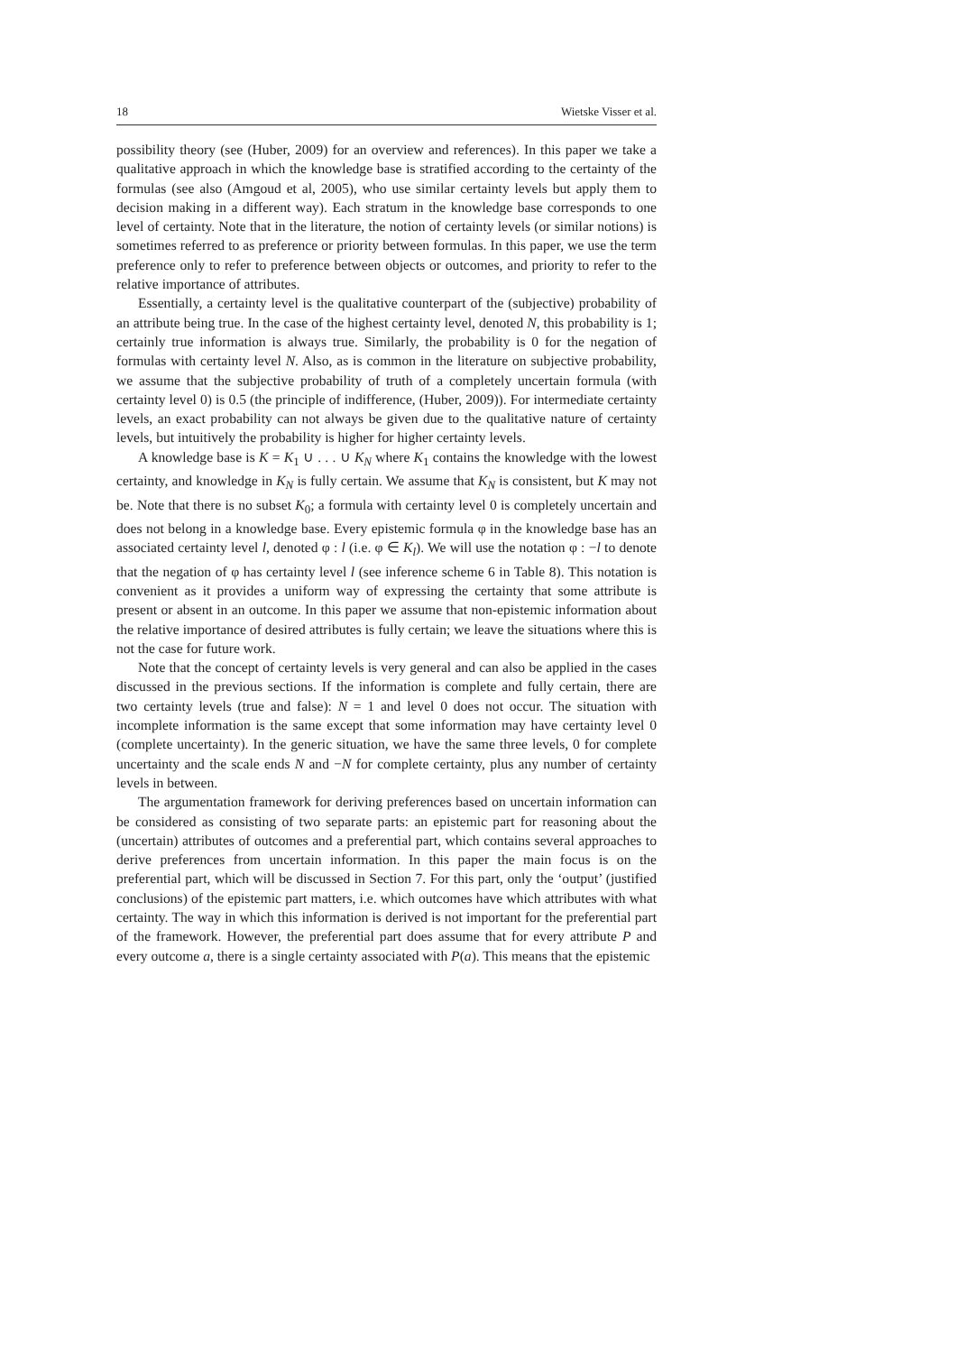18 Wietske Visser et al.
possibility theory (see (Huber, 2009) for an overview and references). In this paper we take a qualitative approach in which the knowledge base is stratified according to the certainty of the formulas (see also (Amgoud et al, 2005), who use similar certainty levels but apply them to decision making in a different way). Each stratum in the knowledge base corresponds to one level of certainty. Note that in the literature, the notion of certainty levels (or similar notions) is sometimes referred to as preference or priority between formulas. In this paper, we use the term preference only to refer to preference between objects or outcomes, and priority to refer to the relative importance of attributes.
Essentially, a certainty level is the qualitative counterpart of the (subjective) probability of an attribute being true. In the case of the highest certainty level, denoted N, this probability is 1; certainly true information is always true. Similarly, the probability is 0 for the negation of formulas with certainty level N. Also, as is common in the literature on subjective probability, we assume that the subjective probability of truth of a completely uncertain formula (with certainty level 0) is 0.5 (the principle of indifference, (Huber, 2009)). For intermediate certainty levels, an exact probability can not always be given due to the qualitative nature of certainty levels, but intuitively the probability is higher for higher certainty levels.
A knowledge base is K = K<sub>1</sub> ∪ . . . ∪ K<sub>N</sub> where K<sub>1</sub> contains the knowledge with the lowest certainty, and knowledge in K<sub>N</sub> is fully certain. We assume that K<sub>N</sub> is consistent, but K may not be. Note that there is no subset K<sub>0</sub>; a formula with certainty level 0 is completely uncertain and does not belong in a knowledge base. Every epistemic formula φ in the knowledge base has an associated certainty level l, denoted φ : l (i.e. φ ∈ K<sub>l</sub>). We will use the notation φ : −l to denote that the negation of φ has certainty level l (see inference scheme 6 in Table 8). This notation is convenient as it provides a uniform way of expressing the certainty that some attribute is present or absent in an outcome. In this paper we assume that non-epistemic information about the relative importance of desired attributes is fully certain; we leave the situations where this is not the case for future work.
Note that the concept of certainty levels is very general and can also be applied in the cases discussed in the previous sections. If the information is complete and fully certain, there are two certainty levels (true and false): N = 1 and level 0 does not occur. The situation with incomplete information is the same except that some information may have certainty level 0 (complete uncertainty). In the generic situation, we have the same three levels, 0 for complete uncertainty and the scale ends N and −N for complete certainty, plus any number of certainty levels in between.
The argumentation framework for deriving preferences based on uncertain information can be considered as consisting of two separate parts: an epistemic part for reasoning about the (uncertain) attributes of outcomes and a preferential part, which contains several approaches to derive preferences from uncertain information. In this paper the main focus is on the preferential part, which will be discussed in Section 7. For this part, only the ‘output’ (justified conclusions) of the epistemic part matters, i.e. which outcomes have which attributes with what certainty. The way in which this information is derived is not important for the preferential part of the framework. However, the preferential part does assume that for every attribute P and every outcome a, there is a single certainty associated with P(a). This means that the epistemic